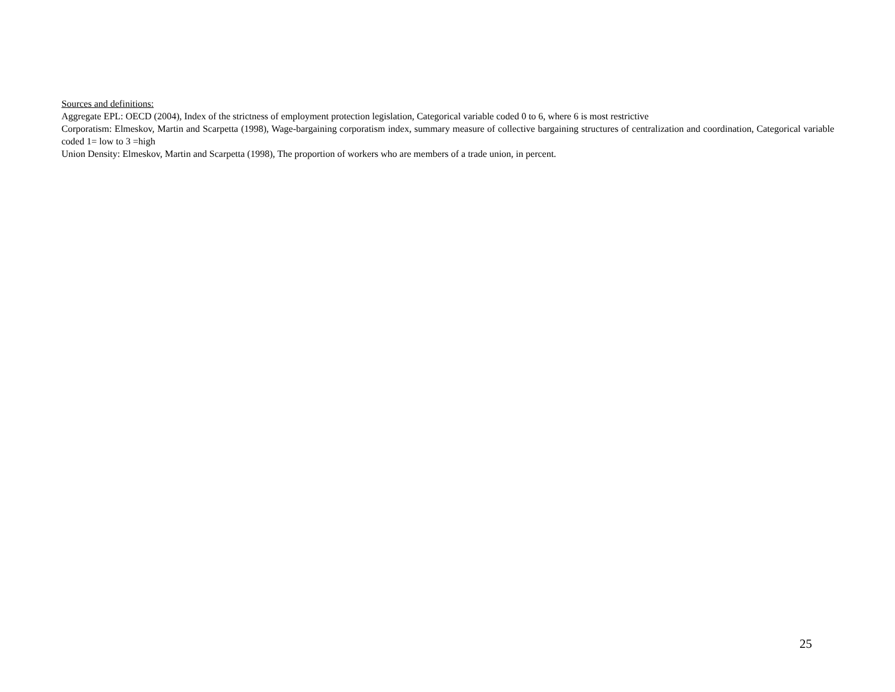Sources and definitions:
Aggregate EPL: OECD (2004), Index of the strictness of employment protection legislation, Categorical variable coded 0 to 6, where 6 is most restrictive
Corporatism: Elmeskov, Martin and Scarpetta (1998), Wage-bargaining corporatism index, summary measure of collective bargaining structures of centralization and coordination, Categorical variable coded 1= low to 3 =high
Union Density: Elmeskov, Martin and Scarpetta (1998), The proportion of workers who are members of a trade union, in percent.
25